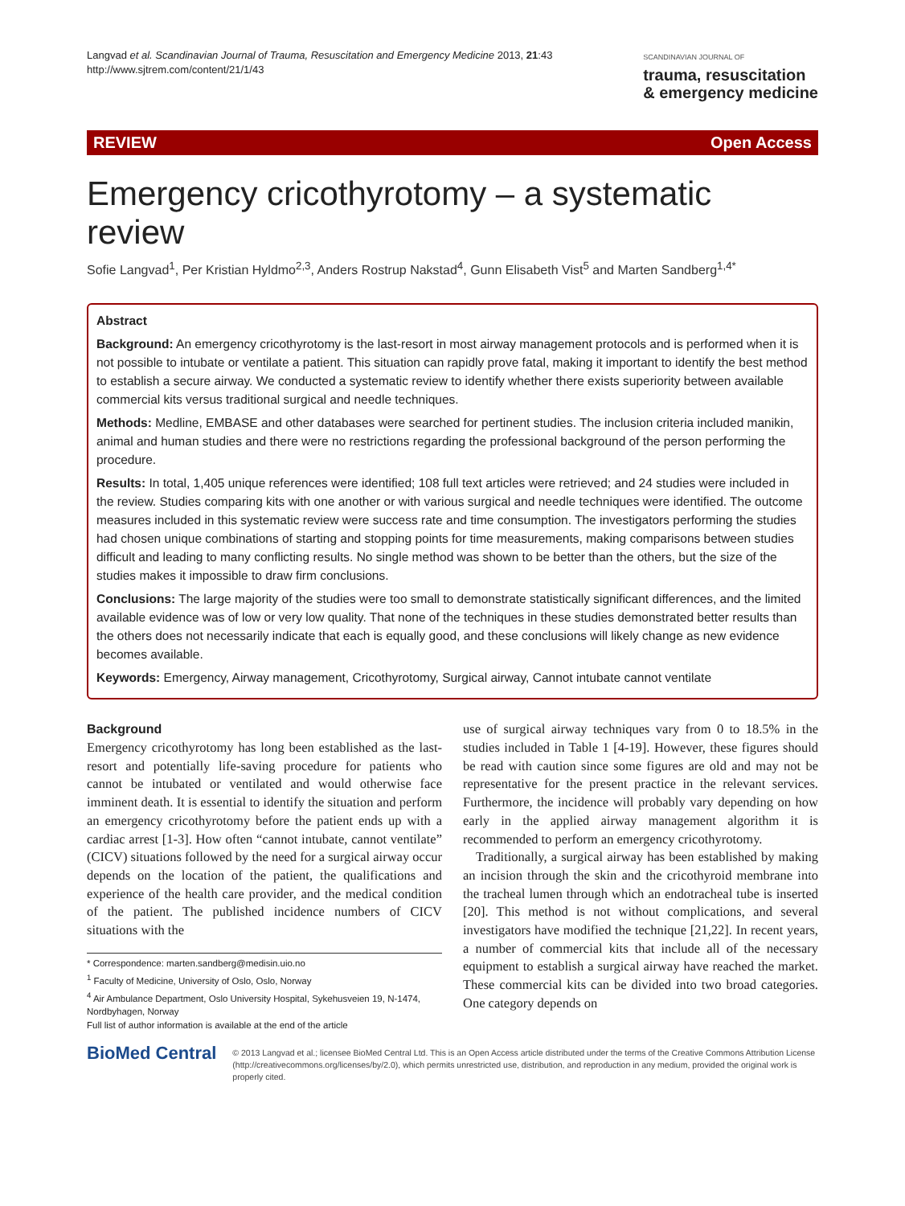Langvad et al. Scandinavian Journal of Trauma, Resuscitation and Emergency Medicine 2013, 21:43
http://www.sjtrem.com/content/21/1/43
SCANDINAVIAN JOURNAL OF
trauma, resuscitation
& emergency medicine
REVIEW Open Access
Emergency cricothyrotomy – a systematic review
Sofie Langvad<sup>1</sup>, Per Kristian Hyldmo<sup>2,3</sup>, Anders Rostrup Nakstad<sup>4</sup>, Gunn Elisabeth Vist<sup>5</sup> and Marten Sandberg<sup>1,4*</sup>
Abstract
Background: An emergency cricothyrotomy is the last-resort in most airway management protocols and is performed when it is not possible to intubate or ventilate a patient. This situation can rapidly prove fatal, making it important to identify the best method to establish a secure airway. We conducted a systematic review to identify whether there exists superiority between available commercial kits versus traditional surgical and needle techniques.
Methods: Medline, EMBASE and other databases were searched for pertinent studies. The inclusion criteria included manikin, animal and human studies and there were no restrictions regarding the professional background of the person performing the procedure.
Results: In total, 1,405 unique references were identified; 108 full text articles were retrieved; and 24 studies were included in the review. Studies comparing kits with one another or with various surgical and needle techniques were identified. The outcome measures included in this systematic review were success rate and time consumption. The investigators performing the studies had chosen unique combinations of starting and stopping points for time measurements, making comparisons between studies difficult and leading to many conflicting results. No single method was shown to be better than the others, but the size of the studies makes it impossible to draw firm conclusions.
Conclusions: The large majority of the studies were too small to demonstrate statistically significant differences, and the limited available evidence was of low or very low quality. That none of the techniques in these studies demonstrated better results than the others does not necessarily indicate that each is equally good, and these conclusions will likely change as new evidence becomes available.
Keywords: Emergency, Airway management, Cricothyrotomy, Surgical airway, Cannot intubate cannot ventilate
Background
Emergency cricothyrotomy has long been established as the last-resort and potentially life-saving procedure for patients who cannot be intubated or ventilated and would otherwise face imminent death. It is essential to identify the situation and perform an emergency cricothyrotomy before the patient ends up with a cardiac arrest [1-3]. How often “cannot intubate, cannot ventilate” (CICV) situations followed by the need for a surgical airway occur depends on the location of the patient, the qualifications and experience of the health care provider, and the medical condition of the patient. The published incidence numbers of CICV situations with the
* Correspondence: marten.sandberg@medisin.uio.no
<sup>1</sup> Faculty of Medicine, University of Oslo, Oslo, Norway
<sup>4</sup> Air Ambulance Department, Oslo University Hospital, Sykehusveien 19, N-1474, Nordbyhagen, Norway
Full list of author information is available at the end of the article
use of surgical airway techniques vary from 0 to 18.5% in the studies included in Table 1 [4-19]. However, these figures should be read with caution since some figures are old and may not be representative for the present practice in the relevant services. Furthermore, the incidence will probably vary depending on how early in the applied airway management algorithm it is recommended to perform an emergency cricothyrotomy.
Traditionally, a surgical airway has been established by making an incision through the skin and the cricothyroid membrane into the tracheal lumen through which an endotracheal tube is inserted [20]. This method is not without complications, and several investigators have modified the technique [21,22]. In recent years, a number of commercial kits that include all of the necessary equipment to establish a surgical airway have reached the market. These commercial kits can be divided into two broad categories. One category depends on
BioMed Central
© 2013 Langvad et al.; licensee BioMed Central Ltd. This is an Open Access article distributed under the terms of the Creative Commons Attribution License (http://creativecommons.org/licenses/by/2.0), which permits unrestricted use, distribution, and reproduction in any medium, provided the original work is properly cited.